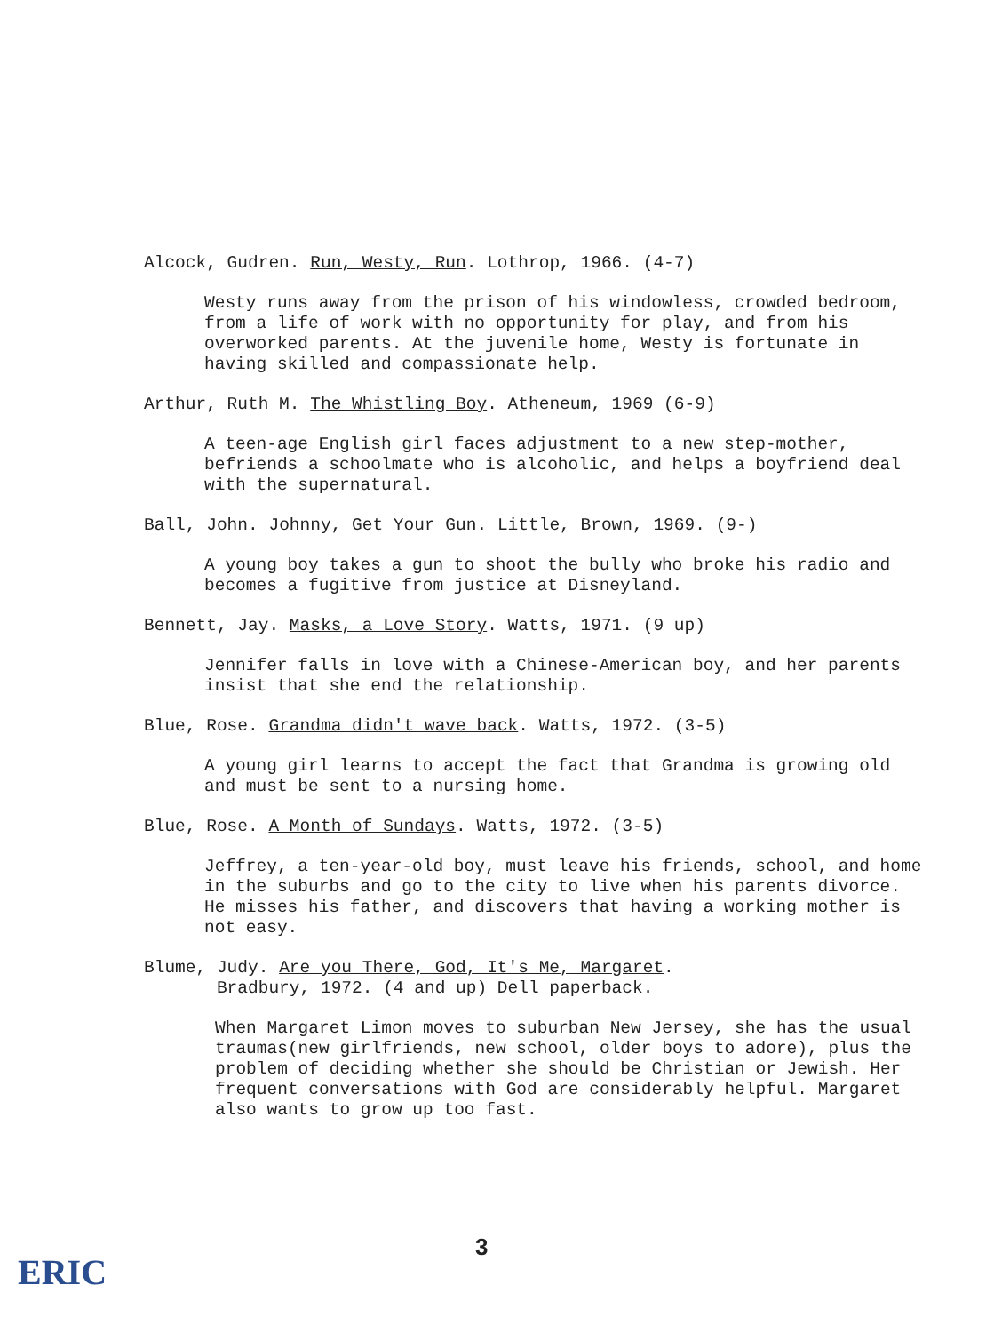Alcock, Gudren. Run, Westy, Run. Lothrop, 1966. (4-7)
Westy runs away from the prison of his windowless, crowded bedroom, from a life of work with no opportunity for play, and from his overworked parents. At the juvenile home, Westy is fortunate in having skilled and compassionate help.
Arthur, Ruth M. The Whistling Boy. Atheneum, 1969 (6-9)
A teen-age English girl faces adjustment to a new step-mother, befriends a schoolmate who is alcoholic, and helps a boyfriend deal with the supernatural.
Ball, John. Johnny, Get Your Gun. Little, Brown, 1969. (9-)
A young boy takes a gun to shoot the bully who broke his radio and becomes a fugitive from justice at Disneyland.
Bennett, Jay. Masks, a Love Story. Watts, 1971. (9 up)
Jennifer falls in love with a Chinese-American boy, and her parents insist that she end the relationship.
Blue, Rose. Grandma didn't wave back. Watts, 1972. (3-5)
A young girl learns to accept the fact that Grandma is growing old and must be sent to a nursing home.
Blue, Rose. A Month of Sundays. Watts, 1972. (3-5)
Jeffrey, a ten-year-old boy, must leave his friends, school, and home in the suburbs and go to the city to live when his parents divorce. He misses his father, and discovers that having a working mother is not easy.
Blume, Judy. Are you There, God, It's Me, Margaret.
Bradbury, 1972. (4 and up) Dell paperback.
When Margaret Limon moves to suburban New Jersey, she has the usual traumas(new girlfriends, new school, older boys to adore), plus the problem of deciding whether she should be Christian or Jewish. Her frequent conversations with God are considerably helpful. Margaret also wants to grow up too fast.
3
ERIC